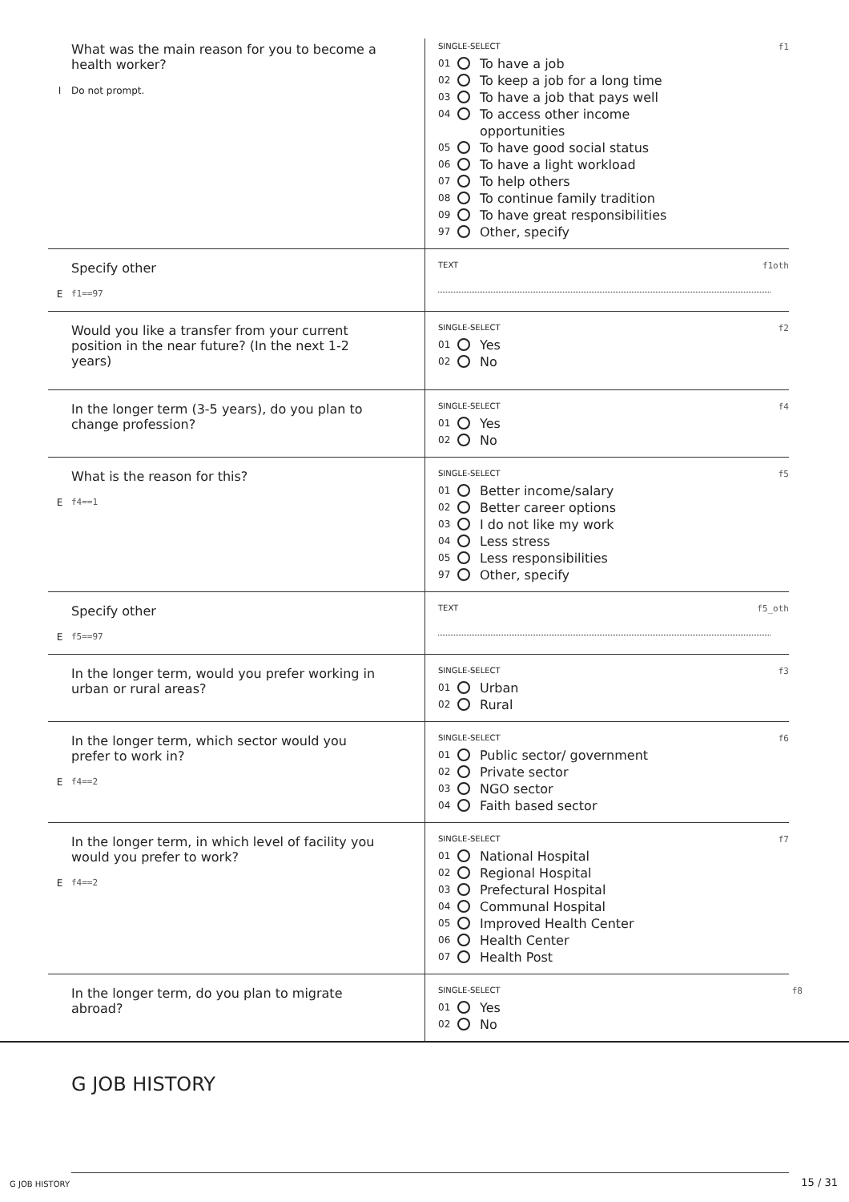What was the main reason for you to become a health worker?
I Do not prompt.
SINGLE-SELECT f1
01 To have a job
02 To keep a job for a long time
03 To have a job that pays well
04 To access other income
opportunities
05 To have good social status
06 To have a light workload
07 To help others
08 To continue family tradition
09 To have great responsibilities
97 Other, specify
Specify other
Ef1==97
TEXT f1oth
Would you like a transfer from your current position in the near future? (In the next 1-2 years)
SINGLE-SELECT f2
01 Yes
02 No
In the longer term (3-5 years), do you plan to change profession?
SINGLE-SELECT f4
01 Yes
02 No
What is the reason for this?
Ef4==1
SINGLE-SELECT f5
01 Better income/salary
02 Better career options
03 I do not like my work
04 Less stress
05 Less responsibilities
97 Other, specify
Specify other
Ef5==97
TEXT f5_oth
In the longer term, would you prefer working in urban or rural areas?
SINGLE-SELECT f3
01 Urban
02 Rural
In the longer term, which sector would you prefer to work in?
Ef4==2
SINGLE-SELECT f6
01 Public sector/ government
02 Private sector
03 NGO sector
04 Faith based sector
In the longer term, in which level of facility you would you prefer to work?
Ef4==2
SINGLE-SELECT f7
01 National Hospital
02 Regional Hospital
03 Prefectural Hospital
04 Communal Hospital
05 Improved Health Center
06 Health Center
07 Health Post
In the longer term, do you plan to migrate abroad?
SINGLE-SELECT f8
01 Yes
02 No
G JOB HISTORY
G JOB HISTORY 15 / 31